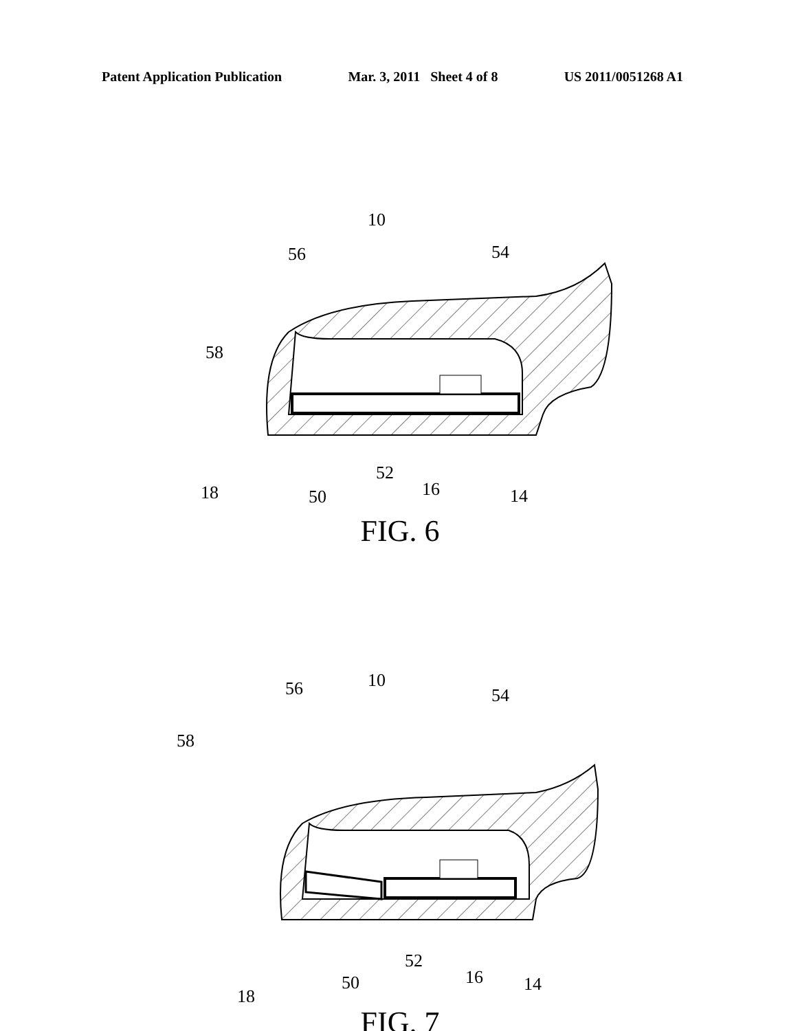Patent Application Publication Mar. 3, 2011 Sheet 4 of 8 US 2011/0051268 A1
10
56
54
58
18
50
52
16
14
FIG. 6
10
56
54
58
18
50
52
16
14
FIG. 7